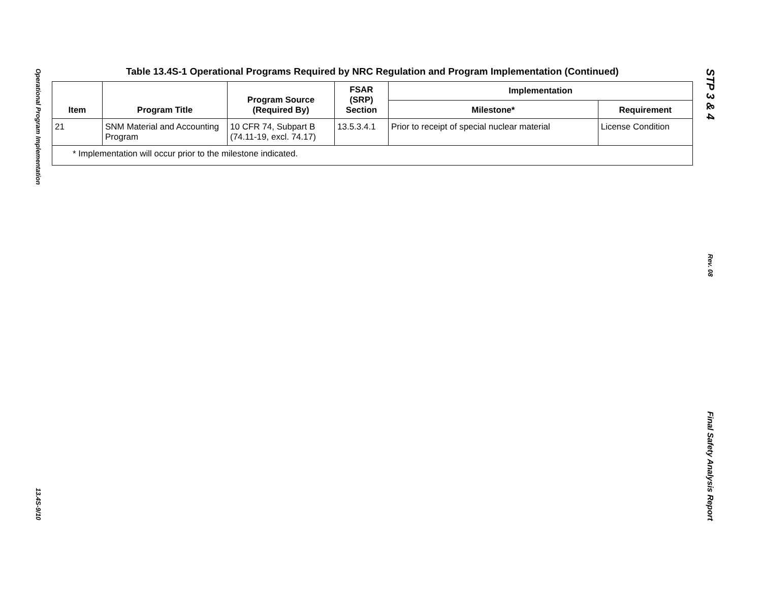Operational Program Implementation
13.4S-9/10
Table 13.4S-1 Operational Programs Required by NRC Regulation and Program Implementation (Continued)
| Item | Program Title | Program Source (Required By) | FSAR (SRP) Section | Implementation | |
| --- | --- | --- | --- | --- | --- |
| | | | | Milestone* | Requirement |
| 21 | SNM Material and Accounting Program | 10 CFR 74, Subpart B (74.11-19, excl. 74.17) | 13.5.3.4.1 | Prior to receipt of special nuclear material | License Condition |
| * Implementation will occur prior to the milestone indicated. | | | | | |
STP 3 & 4
Rev. 08
Final Safety Analysis Report